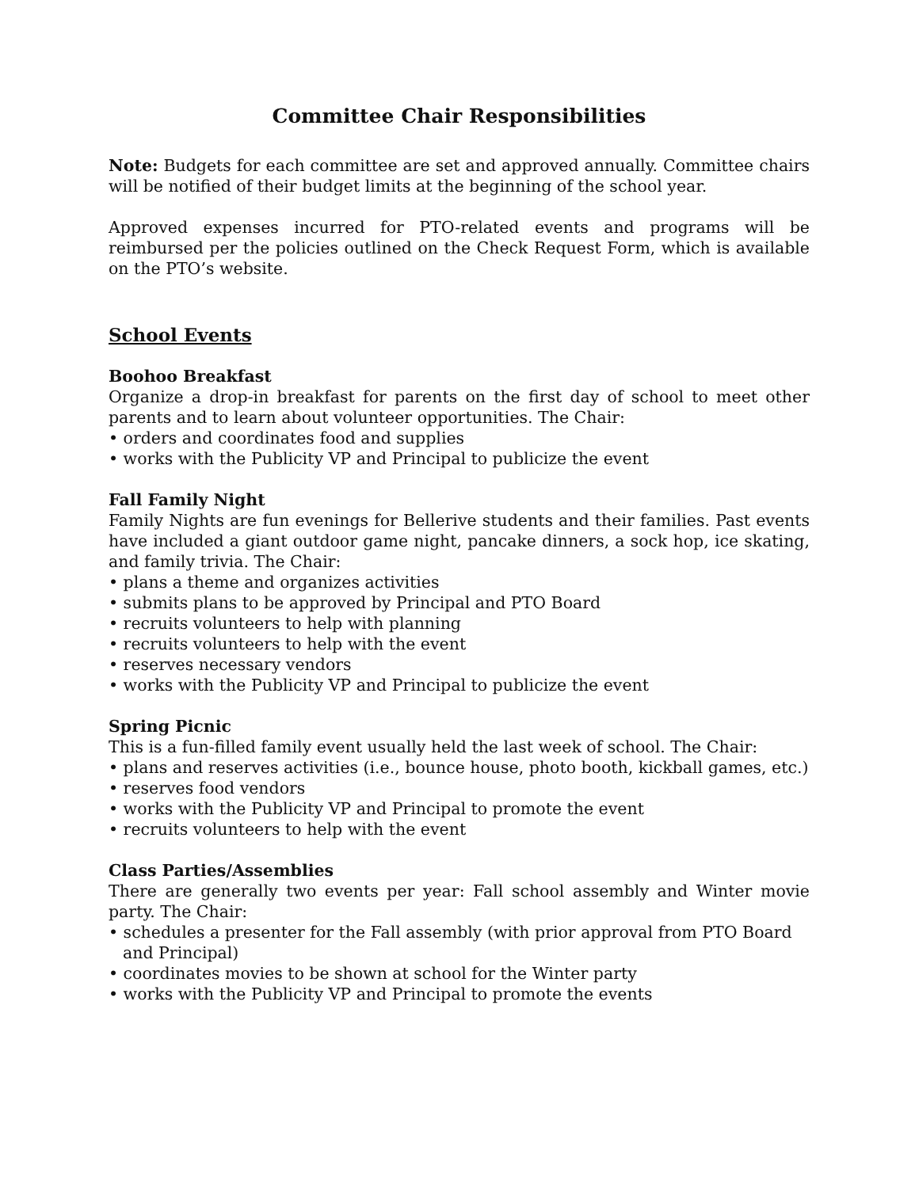Committee Chair Responsibilities
Note: Budgets for each committee are set and approved annually. Committee chairs will be notified of their budget limits at the beginning of the school year.
Approved expenses incurred for PTO-related events and programs will be reimbursed per the policies outlined on the Check Request Form, which is available on the PTO’s website.
School Events
Boohoo Breakfast
Organize a drop-in breakfast for parents on the first day of school to meet other parents and to learn about volunteer opportunities. The Chair:
• orders and coordinates food and supplies
• works with the Publicity VP and Principal to publicize the event
Fall Family Night
Family Nights are fun evenings for Bellerive students and their families. Past events have included a giant outdoor game night, pancake dinners, a sock hop, ice skating, and family trivia. The Chair:
• plans a theme and organizes activities
• submits plans to be approved by Principal and PTO Board
• recruits volunteers to help with planning
• recruits volunteers to help with the event
• reserves necessary vendors
• works with the Publicity VP and Principal to publicize the event
Spring Picnic
This is a fun-filled family event usually held the last week of school. The Chair:
• plans and reserves activities (i.e., bounce house, photo booth, kickball games, etc.)
• reserves food vendors
• works with the Publicity VP and Principal to promote the event
• recruits volunteers to help with the event
Class Parties/Assemblies
There are generally two events per year: Fall school assembly and Winter movie party. The Chair:
• schedules a presenter for the Fall assembly (with prior approval from PTO Board and Principal)
• coordinates movies to be shown at school for the Winter party
• works with the Publicity VP and Principal to promote the events